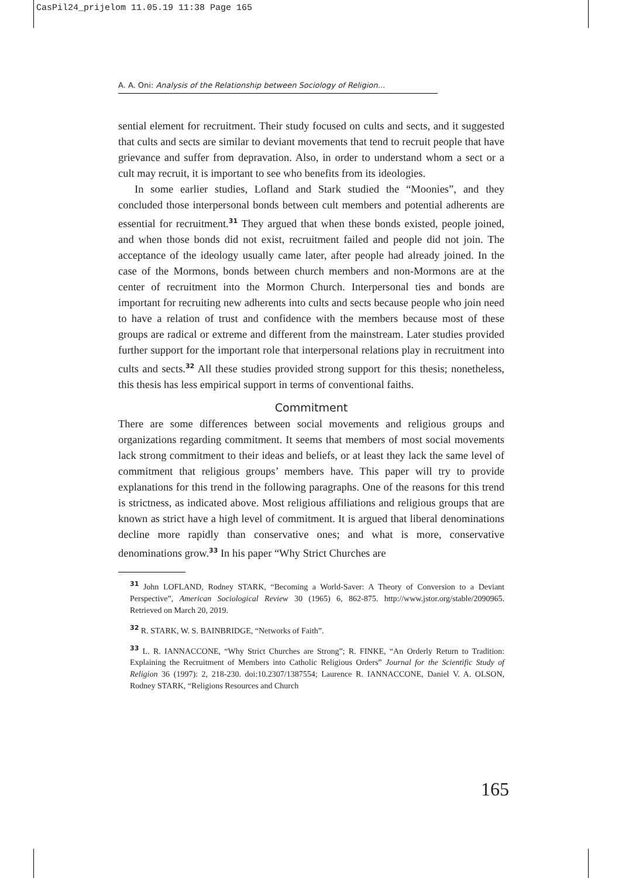CasPil24_prijelom 11.05.19 11:38 Page 165
A. A. Oni: Analysis of the Relationship between Sociology of Religion...
sential element for recruitment. Their study focused on cults and sects, and it suggested that cults and sects are similar to deviant movements that tend to recruit people that have grievance and suffer from depravation. Also, in order to understand whom a sect or a cult may recruit, it is important to see who benefits from its ideologies.
In some earlier studies, Lofland and Stark studied the “Moonies”, and they concluded those interpersonal bonds between cult members and potential adherents are essential for recruitment.<sup>31</sup> They argued that when these bonds existed, people joined, and when those bonds did not exist, recruitment failed and people did not join. The acceptance of the ideology usually came later, after people had already joined. In the case of the Mormons, bonds between church members and non-Mormons are at the center of recruitment into the Mormon Church. Interpersonal ties and bonds are important for recruiting new adherents into cults and sects because people who join need to have a relation of trust and confidence with the members because most of these groups are radical or extreme and different from the mainstream. Later studies provided further support for the important role that interpersonal relations play in recruitment into cults and sects.<sup>32</sup> All these studies provided strong support for this thesis; nonetheless, this thesis has less empirical support in terms of conventional faiths.
Commitment
There are some differences between social movements and religious groups and organizations regarding commitment. It seems that members of most social movements lack strong commitment to their ideas and beliefs, or at least they lack the same level of commitment that religious groups’ members have. This paper will try to provide explanations for this trend in the following paragraphs. One of the reasons for this trend is strictness, as indicated above. Most religious affiliations and religious groups that are known as strict have a high level of commitment. It is argued that liberal denominations decline more rapidly than conservative ones; and what is more, conservative denominations grow.<sup>33</sup> In his paper “Why Strict Churches are
<sup>31</sup> John LOFLAND, Rodney STARK, “Becoming a World-Saver: A Theory of Conversion to a Deviant Perspective”, American Sociological Review 30 (1965) 6, 862-875. http://www.jstor.org/stable/2090965. Retrieved on March 20, 2019.
<sup>32</sup> R. STARK, W. S. BAINBRIDGE, “Networks of Faith”.
<sup>33</sup> L. R. IANNACCONE, “Why Strict Churches are Strong”; R. FINKE, “An Orderly Return to Tradition: Explaining the Recruitment of Members into Catholic Religious Orders” Journal for the Scientific Study of Religion 36 (1997): 2, 218-230. doi:10.2307/1387554; Laurence R. IANNACCONE, Daniel V. A. OLSON, Rodney STARK, “Religions Resources and Church
165